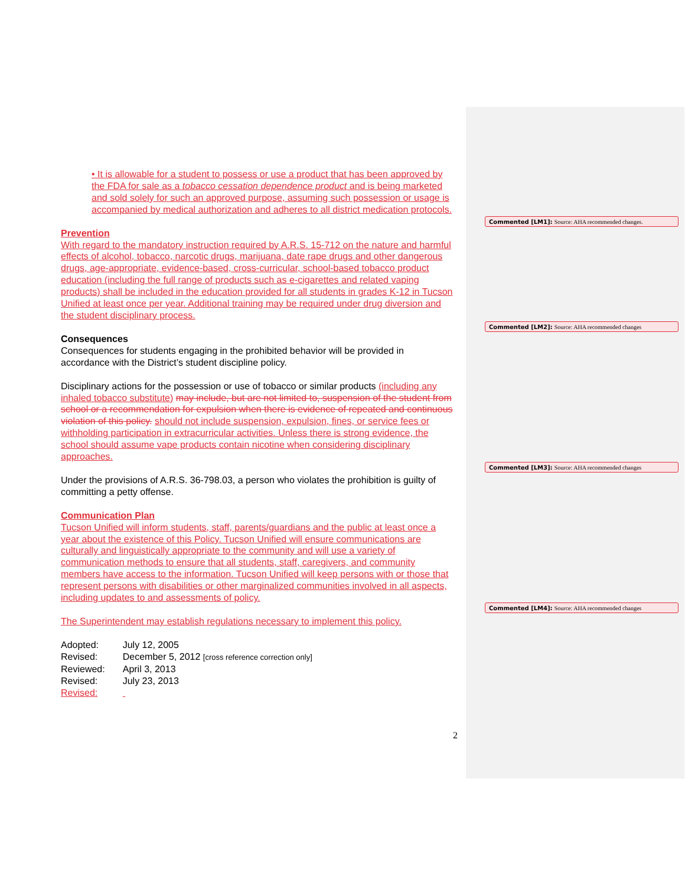• It is allowable for a student to possess or use a product that has been approved by the FDA for sale as a tobacco cessation dependence product and is being marketed and sold solely for such an approved purpose, assuming such possession or usage is accompanied by medical authorization and adheres to all district medication protocols.
Prevention
With regard to the mandatory instruction required by A.R.S. 15-712 on the nature and harmful effects of alcohol, tobacco, narcotic drugs, marijuana, date rape drugs and other dangerous drugs, age-appropriate, evidence-based, cross-curricular, school-based tobacco product education (including the full range of products such as e-cigarettes and related vaping products) shall be included in the education provided for all students in grades K-12 in Tucson Unified at least once per year. Additional training may be required under drug diversion and the student disciplinary process.
Consequences
Consequences for students engaging in the prohibited behavior will be provided in accordance with the District’s student discipline policy.
Disciplinary actions for the possession or use of tobacco or similar products (including any inhaled tobacco substitute) may include, but are not limited to, suspension of the student from school or a recommendation for expulsion when there is evidence of repeated and continuous violation of this policy. should not include suspension, expulsion, fines, or service fees or withholding participation in extracurricular activities. Unless there is strong evidence, the school should assume vape products contain nicotine when considering disciplinary approaches.
Under the provisions of A.R.S. 36-798.03, a person who violates the prohibition is guilty of committing a petty offense.
Communication Plan
Tucson Unified will inform students, staff, parents/guardians and the public at least once a year about the existence of this Policy. Tucson Unified will ensure communications are culturally and linguistically appropriate to the community and will use a variety of communication methods to ensure that all students, staff, caregivers, and community members have access to the information. Tucson Unified will keep persons with or those that represent persons with disabilities or other marginalized communities involved in all aspects, including updates to and assessments of policy.
The Superintendent may establish regulations necessary to implement this policy.
| Adopted: | July 12, 2005 |
| Revised: | December 5, 2012 [cross reference correction only] |
| Reviewed: | April 3, 2013 |
| Revised: | July 23, 2013 |
| Revised: | |
2
Commented [LM1]: Source: AHA recommended changes.
Commented [LM2]: Source: AHA recommended changes
Commented [LM3]: Source: AHA recommended changes
Commented [LM4]: Source: AHA recommended changes